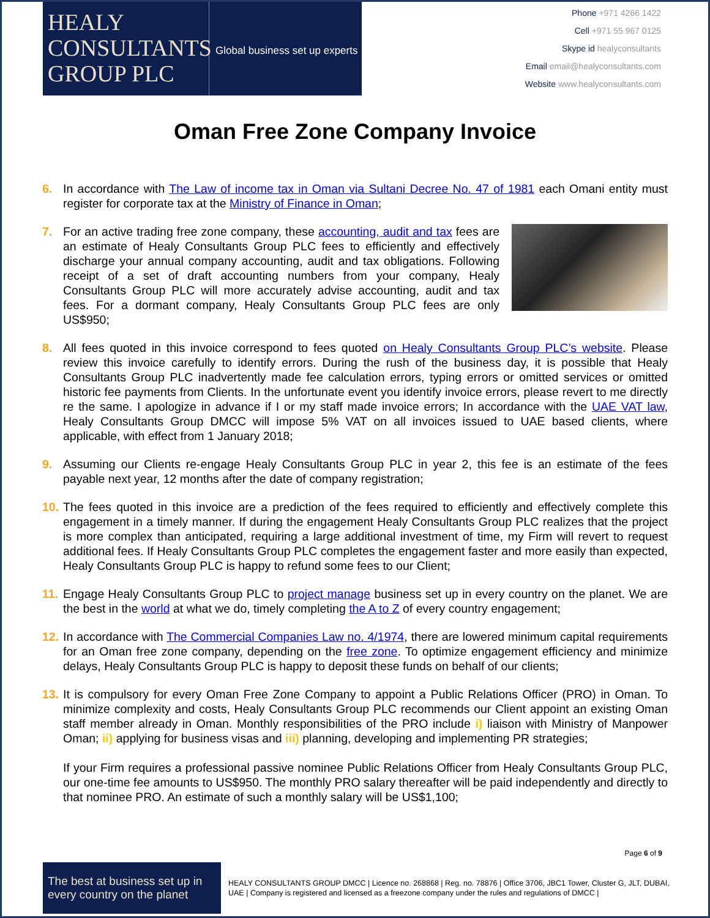HEALY
CONSULTANTS
GROUP PLC
Global business set up experts
Phone +971 4266 1422
Cell +971 55 967 0125
Skype id healyconsultants
Email email@healyconsultants.com
Website www.healyconsultants.com
Oman Free Zone Company Invoice
6. In accordance with The Law of income tax in Oman via Sultani Decree No. 47 of 1981 each Omani entity must register for corporate tax at the Ministry of Finance in Oman;
7. For an active trading free zone company, these accounting, audit and tax fees are an estimate of Healy Consultants Group PLC fees to efficiently and effectively discharge your annual company accounting, audit and tax obligations. Following receipt of a set of draft accounting numbers from your company, Healy Consultants Group PLC will more accurately advise accounting, audit and tax fees. For a dormant company, Healy Consultants Group PLC fees are only US$950;
8. All fees quoted in this invoice correspond to fees quoted on Healy Consultants Group PLC’s website. Please review this invoice carefully to identify errors. During the rush of the business day, it is possible that Healy Consultants Group PLC inadvertently made fee calculation errors, typing errors or omitted services or omitted historic fee payments from Clients. In the unfortunate event you identify invoice errors, please revert to me directly re the same. I apologize in advance if I or my staff made invoice errors; In accordance with the UAE VAT law, Healy Consultants Group DMCC will impose 5% VAT on all invoices issued to UAE based clients, where applicable, with effect from 1 January 2018;
9. Assuming our Clients re-engage Healy Consultants Group PLC in year 2, this fee is an estimate of the fees payable next year, 12 months after the date of company registration;
10.
The fees quoted in this invoice are a prediction of the fees required to efficiently and effectively complete this engagement in a timely manner. If during the engagement Healy Consultants Group PLC realizes that the project is more complex than anticipated, requiring a large additional investment of time, my Firm will revert to request additional fees. If Healy Consultants Group PLC completes the engagement faster and more easily than expected, Healy Consultants Group PLC is happy to refund some fees to our Client;
11.
Engage Healy Consultants Group PLC to project manage business set up in every country on the planet. We are the best in the world at what we do, timely completing the A to Z of every country engagement;
12.
In accordance with The Commercial Companies Law no. 4/1974, there are lowered minimum capital requirements for an Oman free zone company, depending on the free zone. To optimize engagement efficiency and minimize delays, Healy Consultants Group PLC is happy to deposit these funds on behalf of our clients;
13.
It is compulsory for every Oman Free Zone Company to appoint a Public Relations Officer (PRO) in Oman. To minimize complexity and costs, Healy Consultants Group PLC recommends our Client appoint an existing Oman staff member already in Oman. Monthly responsibilities of the PRO include i) liaison with Ministry of Manpower Oman; ii) applying for business visas and iii) planning, developing and implementing PR strategies;
If your Firm requires a professional passive nominee Public Relations Officer from Healy Consultants Group PLC, our one-time fee amounts to US$950. The monthly PRO salary thereafter will be paid independently and directly to that nominee PRO. An estimate of such a monthly salary will be US$1,100;
Page 6 of 9
The best at business set up in every country on the planet
HEALY CONSULTANTS GROUP DMCC | Licence no. 268868 | Reg. no. 78876 | Office 3706, JBC1 Tower, Cluster G, JLT, DUBAI, UAE | Company is registered and licensed as a freezone company under the rules and regulations of DMCC |